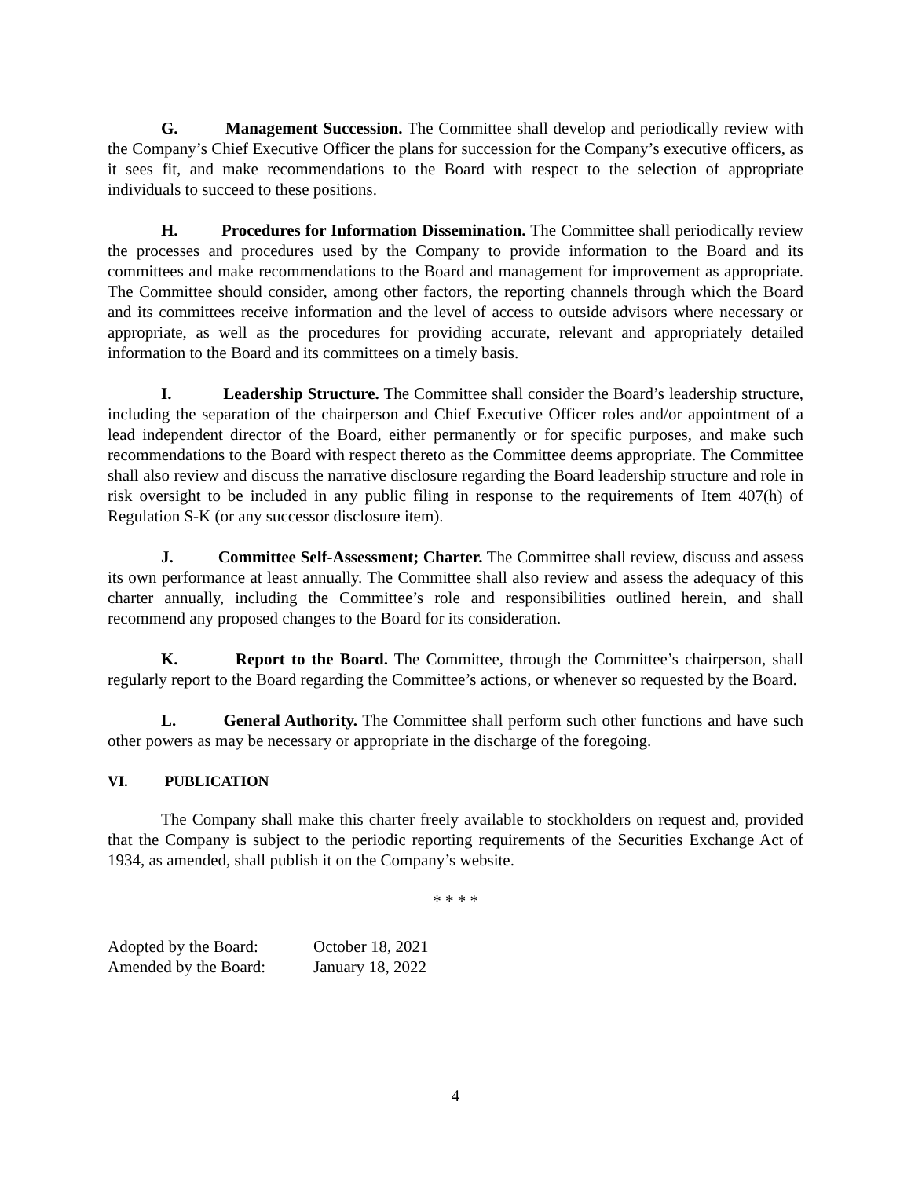G. Management Succession. The Committee shall develop and periodically review with the Company’s Chief Executive Officer the plans for succession for the Company’s executive officers, as it sees fit, and make recommendations to the Board with respect to the selection of appropriate individuals to succeed to these positions.
H. Procedures for Information Dissemination. The Committee shall periodically review the processes and procedures used by the Company to provide information to the Board and its committees and make recommendations to the Board and management for improvement as appropriate. The Committee should consider, among other factors, the reporting channels through which the Board and its committees receive information and the level of access to outside advisors where necessary or appropriate, as well as the procedures for providing accurate, relevant and appropriately detailed information to the Board and its committees on a timely basis.
I. Leadership Structure. The Committee shall consider the Board’s leadership structure, including the separation of the chairperson and Chief Executive Officer roles and/or appointment of a lead independent director of the Board, either permanently or for specific purposes, and make such recommendations to the Board with respect thereto as the Committee deems appropriate. The Committee shall also review and discuss the narrative disclosure regarding the Board leadership structure and role in risk oversight to be included in any public filing in response to the requirements of Item 407(h) of Regulation S-K (or any successor disclosure item).
J. Committee Self-Assessment; Charter. The Committee shall review, discuss and assess its own performance at least annually. The Committee shall also review and assess the adequacy of this charter annually, including the Committee’s role and responsibilities outlined herein, and shall recommend any proposed changes to the Board for its consideration.
K. Report to the Board. The Committee, through the Committee’s chairperson, shall regularly report to the Board regarding the Committee’s actions, or whenever so requested by the Board.
L. General Authority. The Committee shall perform such other functions and have such other powers as may be necessary or appropriate in the discharge of the foregoing.
VI. PUBLICATION
The Company shall make this charter freely available to stockholders on request and, provided that the Company is subject to the periodic reporting requirements of the Securities Exchange Act of 1934, as amended, shall publish it on the Company’s website.
* * * *
Adopted by the Board:
October 18, 2021
Amended by the Board:
January 18, 2022
4